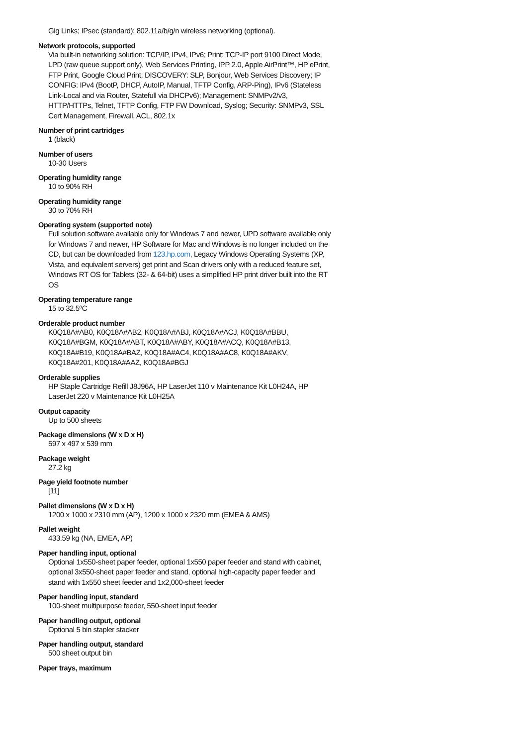Gig Links; IPsec (standard); 802.11a/b/g/n wireless networking (optional).
Network protocols, supported
Via built-in networking solution: TCP/IP, IPv4, IPv6; Print: TCP-IP port 9100 Direct Mode, LPD (raw queue support only), Web Services Printing, IPP 2.0, Apple AirPrint™, HP ePrint, FTP Print, Google Cloud Print; DISCOVERY: SLP, Bonjour, Web Services Discovery; IP CONFIG: IPv4 (BootP, DHCP, AutoIP, Manual, TFTP Config, ARP-Ping), IPv6 (Stateless Link-Local and via Router, Statefull via DHCPv6); Management: SNMPv2/v3, HTTP/HTTPs, Telnet, TFTP Config, FTP FW Download, Syslog; Security: SNMPv3, SSL Cert Management, Firewall, ACL, 802.1x
Number of print cartridges
1 (black)
Number of users
10-30 Users
Operating humidity range
10 to 90% RH
Operating humidity range
30 to 70% RH
Operating system (supported note)
Full solution software available only for Windows 7 and newer, UPD software available only for Windows 7 and newer, HP Software for Mac and Windows is no longer included on the CD, but can be downloaded from 123.hp.com, Legacy Windows Operating Systems (XP, Vista, and equivalent servers) get print and Scan drivers only with a reduced feature set, Windows RT OS for Tablets (32- & 64-bit) uses a simplified HP print driver built into the RT OS
Operating temperature range
15 to 32.5ºC
Orderable product number
K0Q18A#AB0, K0Q18A#AB2, K0Q18A#ABJ, K0Q18A#ACJ, K0Q18A#BBU, K0Q18A#BGM, K0Q18A#ABT, K0Q18A#ABY, K0Q18A#ACQ, K0Q18A#B13, K0Q18A#B19, K0Q18A#BAZ, K0Q18A#AC4, K0Q18A#AC8, K0Q18A#AKV, K0Q18A#201, K0Q18A#AAZ, K0Q18A#BGJ
Orderable supplies
HP Staple Cartridge Refill J8J96A, HP LaserJet 110 v Maintenance Kit L0H24A, HP LaserJet 220 v Maintenance Kit L0H25A
Output capacity
Up to 500 sheets
Package dimensions (W x D x H)
597 x 497 x 539 mm
Package weight
27.2 kg
Page yield footnote number
[11]
Pallet dimensions (W x D x H)
1200 x 1000 x 2310 mm (AP), 1200 x 1000 x 2320 mm (EMEA & AMS)
Pallet weight
433.59 kg (NA, EMEA, AP)
Paper handling input, optional
Optional 1x550-sheet paper feeder, optional 1x550 paper feeder and stand with cabinet, optional 3x550-sheet paper feeder and stand, optional high-capacity paper feeder and stand with 1x550 sheet feeder and 1x2,000-sheet feeder
Paper handling input, standard
100-sheet multipurpose feeder, 550-sheet input feeder
Paper handling output, optional
Optional 5 bin stapler stacker
Paper handling output, standard
500 sheet output bin
Paper trays, maximum